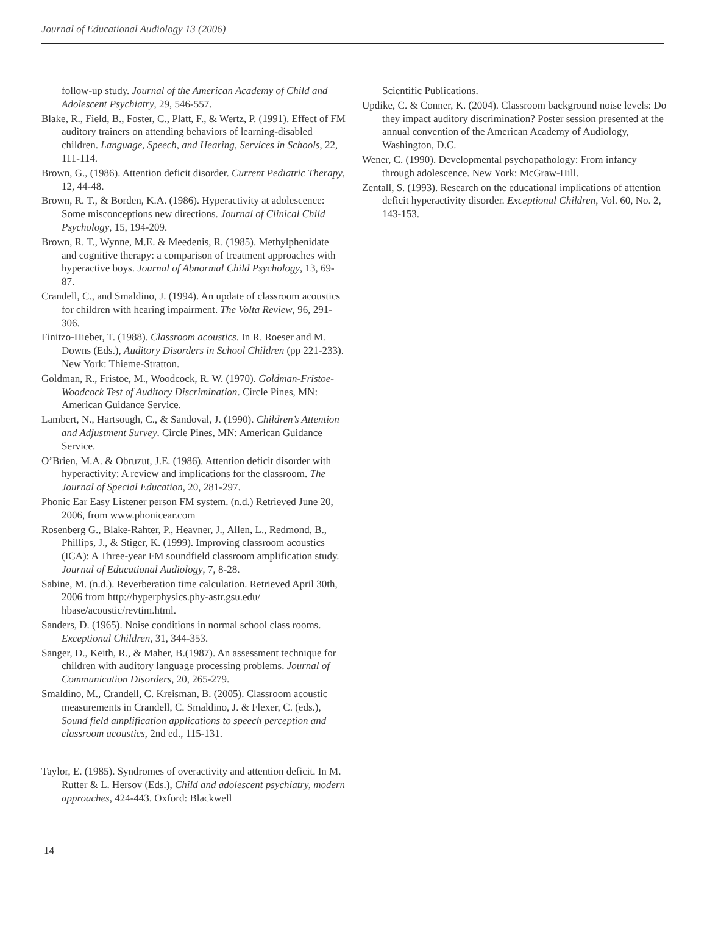Journal of Educational Audiology 13 (2006)
follow-up study. Journal of the American Academy of Child and Adolescent Psychiatry, 29, 546-557.
Blake, R., Field, B., Foster, C., Platt, F., & Wertz, P. (1991). Effect of FM auditory trainers on attending behaviors of learning-disabled children. Language, Speech, and Hearing, Services in Schools, 22, 111-114.
Brown, G., (1986). Attention deficit disorder. Current Pediatric Therapy, 12, 44-48.
Brown, R. T., & Borden, K.A. (1986). Hyperactivity at adolescence: Some misconceptions new directions. Journal of Clinical Child Psychology, 15, 194-209.
Brown, R. T., Wynne, M.E. & Meedenis, R. (1985). Methylphenidate and cognitive therapy: a comparison of treatment approaches with hyperactive boys. Journal of Abnormal Child Psychology, 13, 69-87.
Crandell, C., and Smaldino, J. (1994). An update of classroom acoustics for children with hearing impairment. The Volta Review, 96, 291-306.
Finitzo-Hieber, T. (1988). Classroom acoustics. In R. Roeser and M. Downs (Eds.), Auditory Disorders in School Children (pp 221-233). New York: Thieme-Stratton.
Goldman, R., Fristoe, M., Woodcock, R. W. (1970). Goldman-Fristoe-Woodcock Test of Auditory Discrimination. Circle Pines, MN: American Guidance Service.
Lambert, N., Hartsough, C., & Sandoval, J. (1990). Children’s Attention and Adjustment Survey. Circle Pines, MN: American Guidance Service.
O’Brien, M.A. & Obruzut, J.E. (1986). Attention deficit disorder with hyperactivity: A review and implications for the classroom. The Journal of Special Education, 20, 281-297.
Phonic Ear Easy Listener person FM system. (n.d.) Retrieved June 20, 2006, from www.phonicear.com
Rosenberg G., Blake-Rahter, P., Heavner, J., Allen, L., Redmond, B., Phillips, J., & Stiger, K. (1999). Improving classroom acoustics (ICA): A Three-year FM soundfield classroom amplification study. Journal of Educational Audiology, 7, 8-28.
Sabine, M. (n.d.). Reverberation time calculation. Retrieved April 30th, 2006 from http://hyperphysics.phy-astr.gsu.edu/ hbase/acoustic/revtim.html.
Sanders, D. (1965). Noise conditions in normal school class rooms. Exceptional Children, 31, 344-353.
Sanger, D., Keith, R., & Maher, B.(1987). An assessment technique for children with auditory language processing problems. Journal of Communication Disorders, 20, 265-279.
Smaldino, M., Crandell, C. Kreisman, B. (2005). Classroom acoustic measurements in Crandell, C. Smaldino, J. & Flexer, C. (eds.), Sound field amplification applications to speech perception and classroom acoustics, 2nd ed., 115-131.
Taylor, E. (1985). Syndromes of overactivity and attention deficit. In M. Rutter & L. Hersov (Eds.), Child and adolescent psychiatry, modern approaches, 424-443. Oxford: Blackwell
Scientific Publications.
Updike, C. & Conner, K. (2004). Classroom background noise levels: Do they impact auditory discrimination? Poster session presented at the annual convention of the American Academy of Audiology, Washington, D.C.
Wener, C. (1990). Developmental psychopathology: From infancy through adolescence. New York: McGraw-Hill.
Zentall, S. (1993). Research on the educational implications of attention deficit hyperactivity disorder. Exceptional Children, Vol. 60, No. 2, 143-153.
14